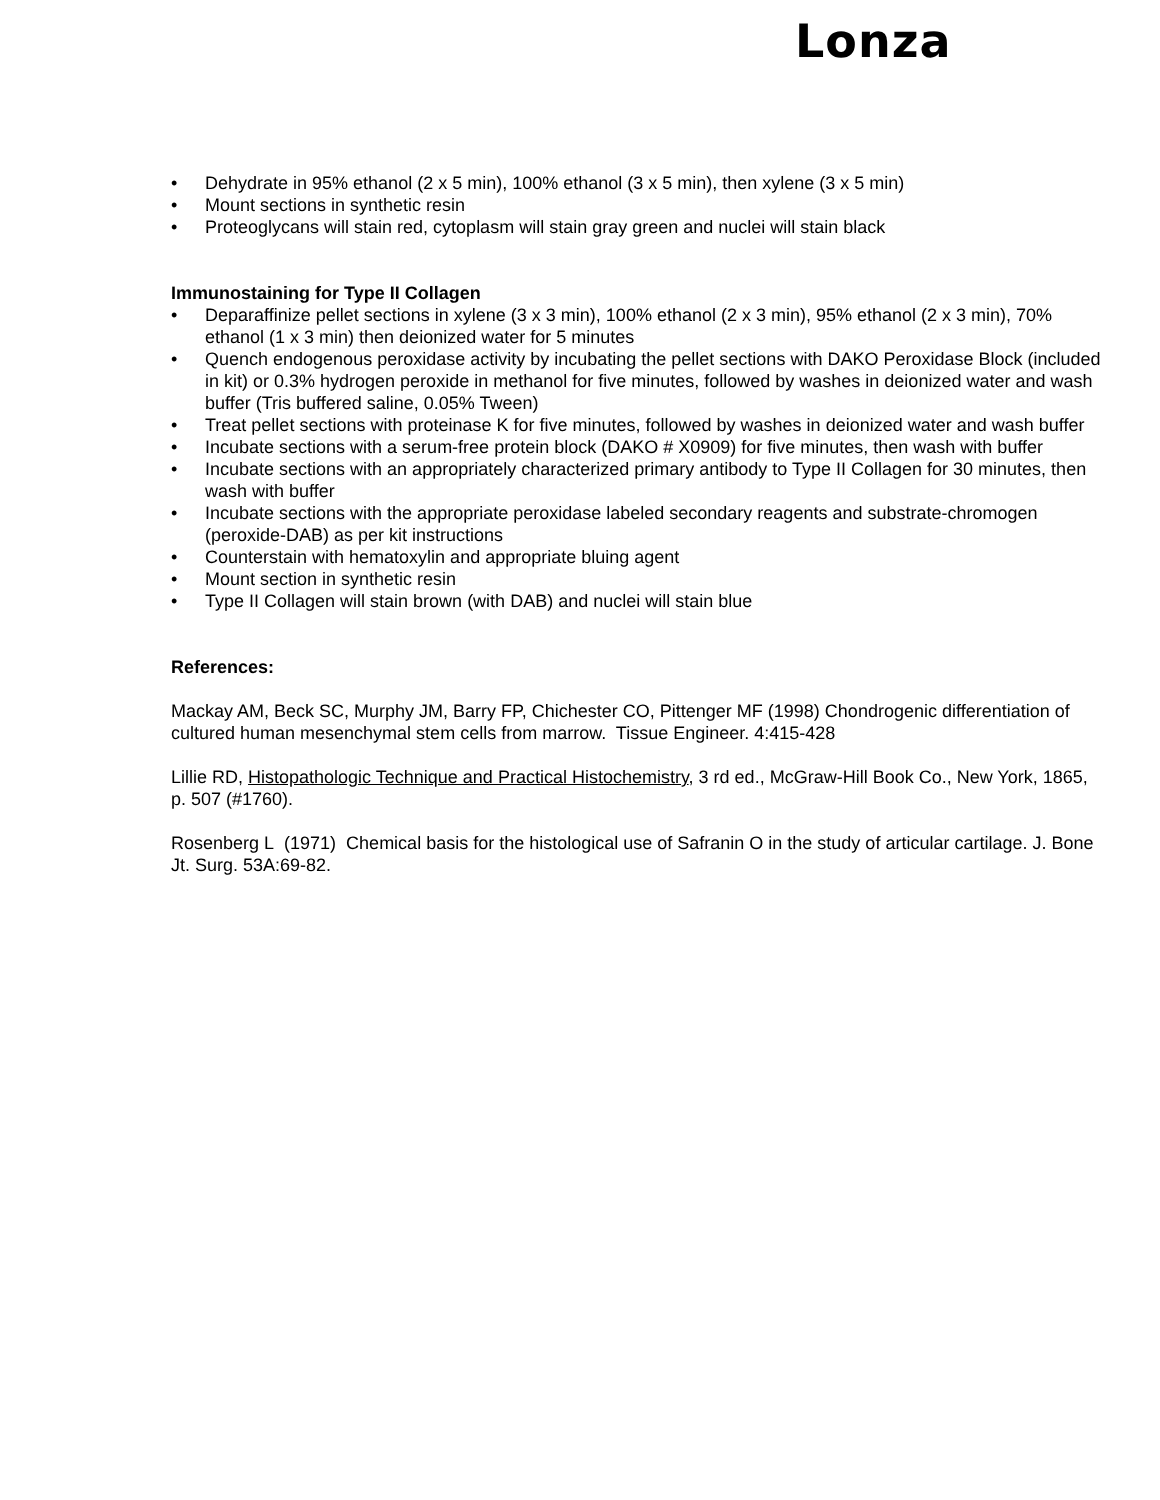Lonza
• Dehydrate in 95% ethanol (2 x 5 min), 100% ethanol (3 x 5 min), then xylene (3 x 5 min)
• Mount sections in synthetic resin
• Proteoglycans will stain red, cytoplasm will stain gray green and nuclei will stain black
Immunostaining for Type II Collagen
• Deparaffinize pellet sections in xylene (3 x 3 min), 100% ethanol (2 x 3 min), 95% ethanol (2 x 3 min), 70% ethanol (1 x 3 min) then deionized water for 5 minutes
• Quench endogenous peroxidase activity by incubating the pellet sections with DAKO Peroxidase Block (included in kit) or 0.3% hydrogen peroxide in methanol for five minutes, followed by washes in deionized water and wash buffer (Tris buffered saline, 0.05% Tween)
• Treat pellet sections with proteinase K for five minutes, followed by washes in deionized water and wash buffer
• Incubate sections with a serum-free protein block (DAKO # X0909) for five minutes, then wash with buffer
• Incubate sections with an appropriately characterized primary antibody to Type II Collagen for 30 minutes, then wash with buffer
• Incubate sections with the appropriate peroxidase labeled secondary reagents and substrate-chromogen (peroxide-DAB) as per kit instructions
• Counterstain with hematoxylin and appropriate bluing agent
• Mount section in synthetic resin
• Type II Collagen will stain brown (with DAB) and nuclei will stain blue
References:
Mackay AM, Beck SC, Murphy JM, Barry FP, Chichester CO, Pittenger MF (1998) Chondrogenic differentiation of cultured human mesenchymal stem cells from marrow. Tissue Engineer. 4:415-428
Lillie RD, Histopathologic Technique and Practical Histochemistry, 3 rd ed., McGraw-Hill Book Co., New York, 1865, p. 507 (#1760).
Rosenberg L (1971) Chemical basis for the histological use of Safranin O in the study of articular cartilage. J. Bone Jt. Surg. 53A:69-82.